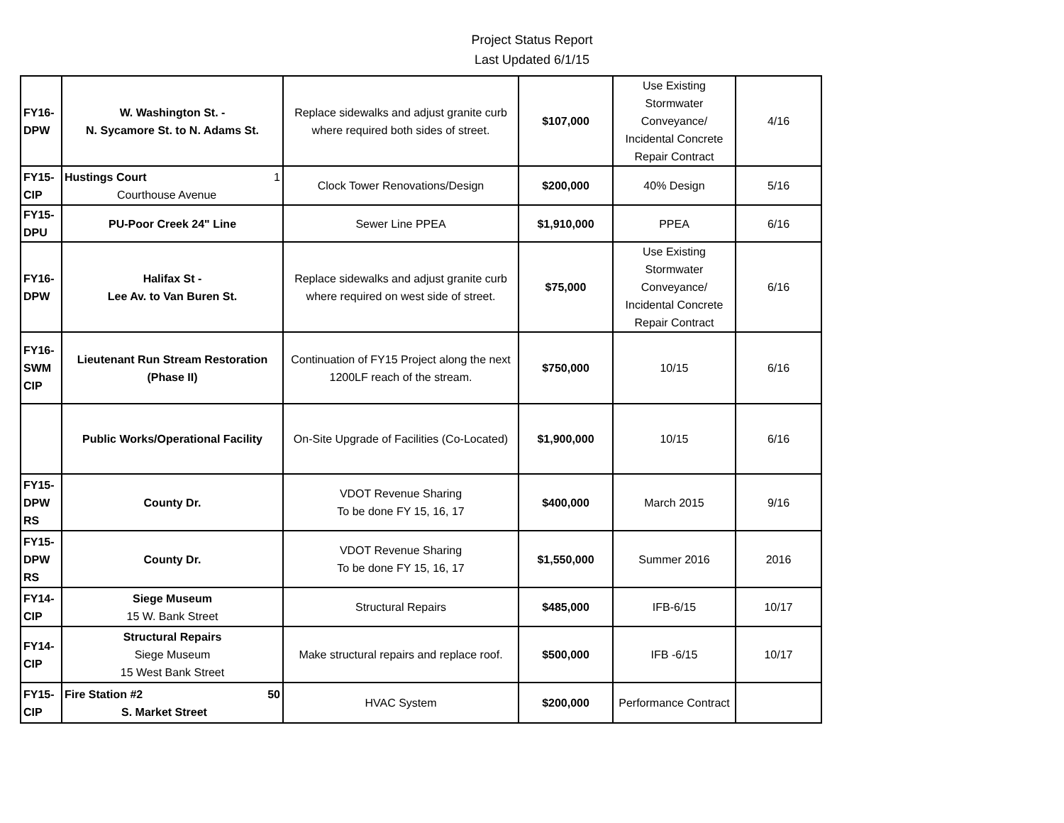Project Status Report
Last Updated 6/1/15
| FY16- DPW | W. Washington St. - N. Sycamore St. to N. Adams St. | Replace sidewalks and adjust granite curb where required both sides of street. | $107,000 | Use Existing Stormwater Conveyance/ Incidental Concrete Repair Contract | 4/16 |
| FY15- CIP | Hustings Court 1 Courthouse Avenue | Clock Tower Renovations/Design | $200,000 | 40% Design | 5/16 |
| FY15- DPU | PU-Poor Creek 24" Line | Sewer Line PPEA | $1,910,000 | PPEA | 6/16 |
| FY16- DPW | Halifax St - Lee Av. to Van Buren St. | Replace sidewalks and adjust granite curb where required on west side of street. | $75,000 | Use Existing Stormwater Conveyance/ Incidental Concrete Repair Contract | 6/16 |
| FY16- SWM CIP | Lieutenant Run Stream Restoration (Phase II) | Continuation of FY15 Project along the next 1200LF reach of the stream. | $750,000 | 10/15 | 6/16 |
| | Public Works/Operational Facility | On-Site Upgrade of Facilities (Co-Located) | $1,900,000 | 10/15 | 6/16 |
| FY15- DPW RS | County Dr. | VDOT Revenue Sharing To be done FY 15, 16, 17 | $400,000 | March 2015 | 9/16 |
| FY15- DPW RS | County Dr. | VDOT Revenue Sharing To be done FY 15, 16, 17 | $1,550,000 | Summer 2016 | 2016 |
| FY14- CIP | Siege Museum 15 W. Bank Street | Structural Repairs | $485,000 | IFB-6/15 | 10/17 |
| FY14- CIP | Structural Repairs Siege Museum 15 West Bank Street | Make structural repairs and replace roof. | $500,000 | IFB -6/15 | 10/17 |
| FY15- CIP | Fire Station #2 50 S. Market Street | HVAC System | $200,000 | Performance Contract | |